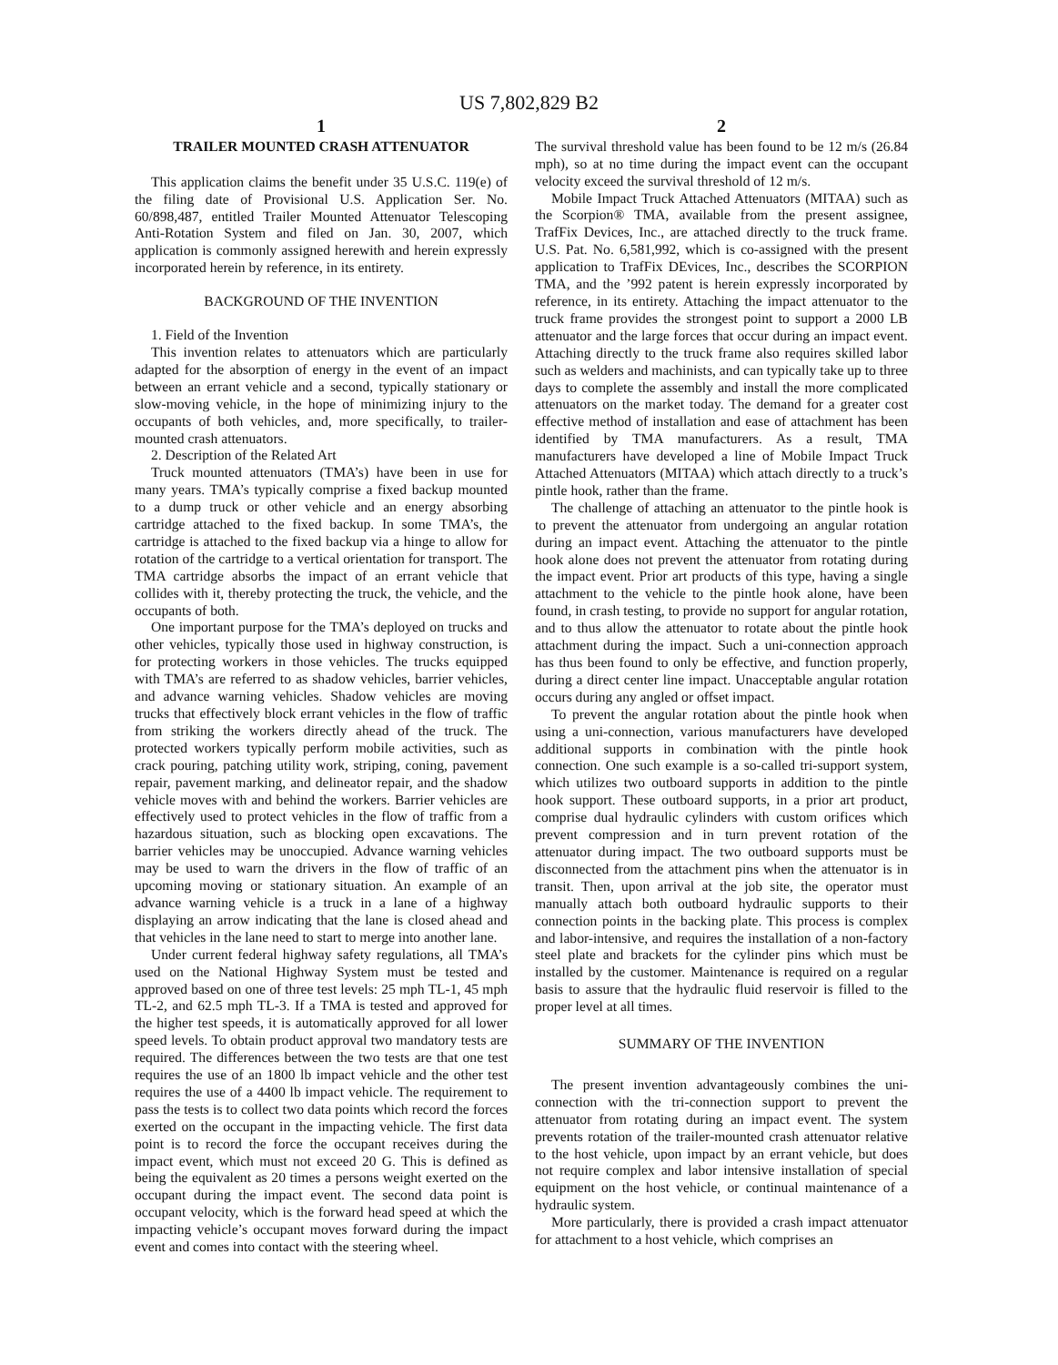US 7,802,829 B2
1
TRAILER MOUNTED CRASH ATTENUATOR
This application claims the benefit under 35 U.S.C. 119(e) of the filing date of Provisional U.S. Application Ser. No. 60/898,487, entitled Trailer Mounted Attenuator Telescoping Anti-Rotation System and filed on Jan. 30, 2007, which application is commonly assigned herewith and herein expressly incorporated herein by reference, in its entirety.
BACKGROUND OF THE INVENTION
1. Field of the Invention
This invention relates to attenuators which are particularly adapted for the absorption of energy in the event of an impact between an errant vehicle and a second, typically stationary or slow-moving vehicle, in the hope of minimizing injury to the occupants of both vehicles, and, more specifically, to trailer-mounted crash attenuators.
2. Description of the Related Art
Truck mounted attenuators (TMA’s) have been in use for many years. TMA’s typically comprise a fixed backup mounted to a dump truck or other vehicle and an energy absorbing cartridge attached to the fixed backup. In some TMA’s, the cartridge is attached to the fixed backup via a hinge to allow for rotation of the cartridge to a vertical orientation for transport. The TMA cartridge absorbs the impact of an errant vehicle that collides with it, thereby protecting the truck, the vehicle, and the occupants of both.
One important purpose for the TMA’s deployed on trucks and other vehicles, typically those used in highway construction, is for protecting workers in those vehicles. The trucks equipped with TMA’s are referred to as shadow vehicles, barrier vehicles, and advance warning vehicles. Shadow vehicles are moving trucks that effectively block errant vehicles in the flow of traffic from striking the workers directly ahead of the truck. The protected workers typically perform mobile activities, such as crack pouring, patching utility work, striping, coning, pavement repair, pavement marking, and delineator repair, and the shadow vehicle moves with and behind the workers. Barrier vehicles are effectively used to protect vehicles in the flow of traffic from a hazardous situation, such as blocking open excavations. The barrier vehicles may be unoccupied. Advance warning vehicles may be used to warn the drivers in the flow of traffic of an upcoming moving or stationary situation. An example of an advance warning vehicle is a truck in a lane of a highway displaying an arrow indicating that the lane is closed ahead and that vehicles in the lane need to start to merge into another lane.
Under current federal highway safety regulations, all TMA’s used on the National Highway System must be tested and approved based on one of three test levels: 25 mph TL-1, 45 mph TL-2, and 62.5 mph TL-3. If a TMA is tested and approved for the higher test speeds, it is automatically approved for all lower speed levels. To obtain product approval two mandatory tests are required. The differences between the two tests are that one test requires the use of an 1800 lb impact vehicle and the other test requires the use of a 4400 lb impact vehicle. The requirement to pass the tests is to collect two data points which record the forces exerted on the occupant in the impacting vehicle. The first data point is to record the force the occupant receives during the impact event, which must not exceed 20 G. This is defined as being the equivalent as 20 times a persons weight exerted on the occupant during the impact event. The second data point is occupant velocity, which is the forward head speed at which the impacting vehicle’s occupant moves forward during the impact event and comes into contact with the steering wheel.
2
The survival threshold value has been found to be 12 m/s (26.84 mph), so at no time during the impact event can the occupant velocity exceed the survival threshold of 12 m/s.
Mobile Impact Truck Attached Attenuators (MITAA) such as the Scorpion® TMA, available from the present assignee, TrafFix Devices, Inc., are attached directly to the truck frame. U.S. Pat. No. 6,581,992, which is co-assigned with the present application to TrafFix DEvices, Inc., describes the SCORPION TMA, and the ’992 patent is herein expressly incorporated by reference, in its entirety. Attaching the impact attenuator to the truck frame provides the strongest point to support a 2000 LB attenuator and the large forces that occur during an impact event. Attaching directly to the truck frame also requires skilled labor such as welders and machinists, and can typically take up to three days to complete the assembly and install the more complicated attenuators on the market today. The demand for a greater cost effective method of installation and ease of attachment has been identified by TMA manufacturers. As a result, TMA manufacturers have developed a line of Mobile Impact Truck Attached Attenuators (MITAA) which attach directly to a truck’s pintle hook, rather than the frame.
The challenge of attaching an attenuator to the pintle hook is to prevent the attenuator from undergoing an angular rotation during an impact event. Attaching the attenuator to the pintle hook alone does not prevent the attenuator from rotating during the impact event. Prior art products of this type, having a single attachment to the vehicle to the pintle hook alone, have been found, in crash testing, to provide no support for angular rotation, and to thus allow the attenuator to rotate about the pintle hook attachment during the impact. Such a uni-connection approach has thus been found to only be effective, and function properly, during a direct center line impact. Unacceptable angular rotation occurs during any angled or offset impact.
To prevent the angular rotation about the pintle hook when using a uni-connection, various manufacturers have developed additional supports in combination with the pintle hook connection. One such example is a so-called tri-support system, which utilizes two outboard supports in addition to the pintle hook support. These outboard supports, in a prior art product, comprise dual hydraulic cylinders with custom orifices which prevent compression and in turn prevent rotation of the attenuator during impact. The two outboard supports must be disconnected from the attachment pins when the attenuator is in transit. Then, upon arrival at the job site, the operator must manually attach both outboard hydraulic supports to their connection points in the backing plate. This process is complex and labor-intensive, and requires the installation of a non-factory steel plate and brackets for the cylinder pins which must be installed by the customer. Maintenance is required on a regular basis to assure that the hydraulic fluid reservoir is filled to the proper level at all times.
SUMMARY OF THE INVENTION
The present invention advantageously combines the uni-connection with the tri-connection support to prevent the attenuator from rotating during an impact event. The system prevents rotation of the trailer-mounted crash attenuator relative to the host vehicle, upon impact by an errant vehicle, but does not require complex and labor intensive installation of special equipment on the host vehicle, or continual maintenance of a hydraulic system.
More particularly, there is provided a crash impact attenuator for attachment to a host vehicle, which comprises an